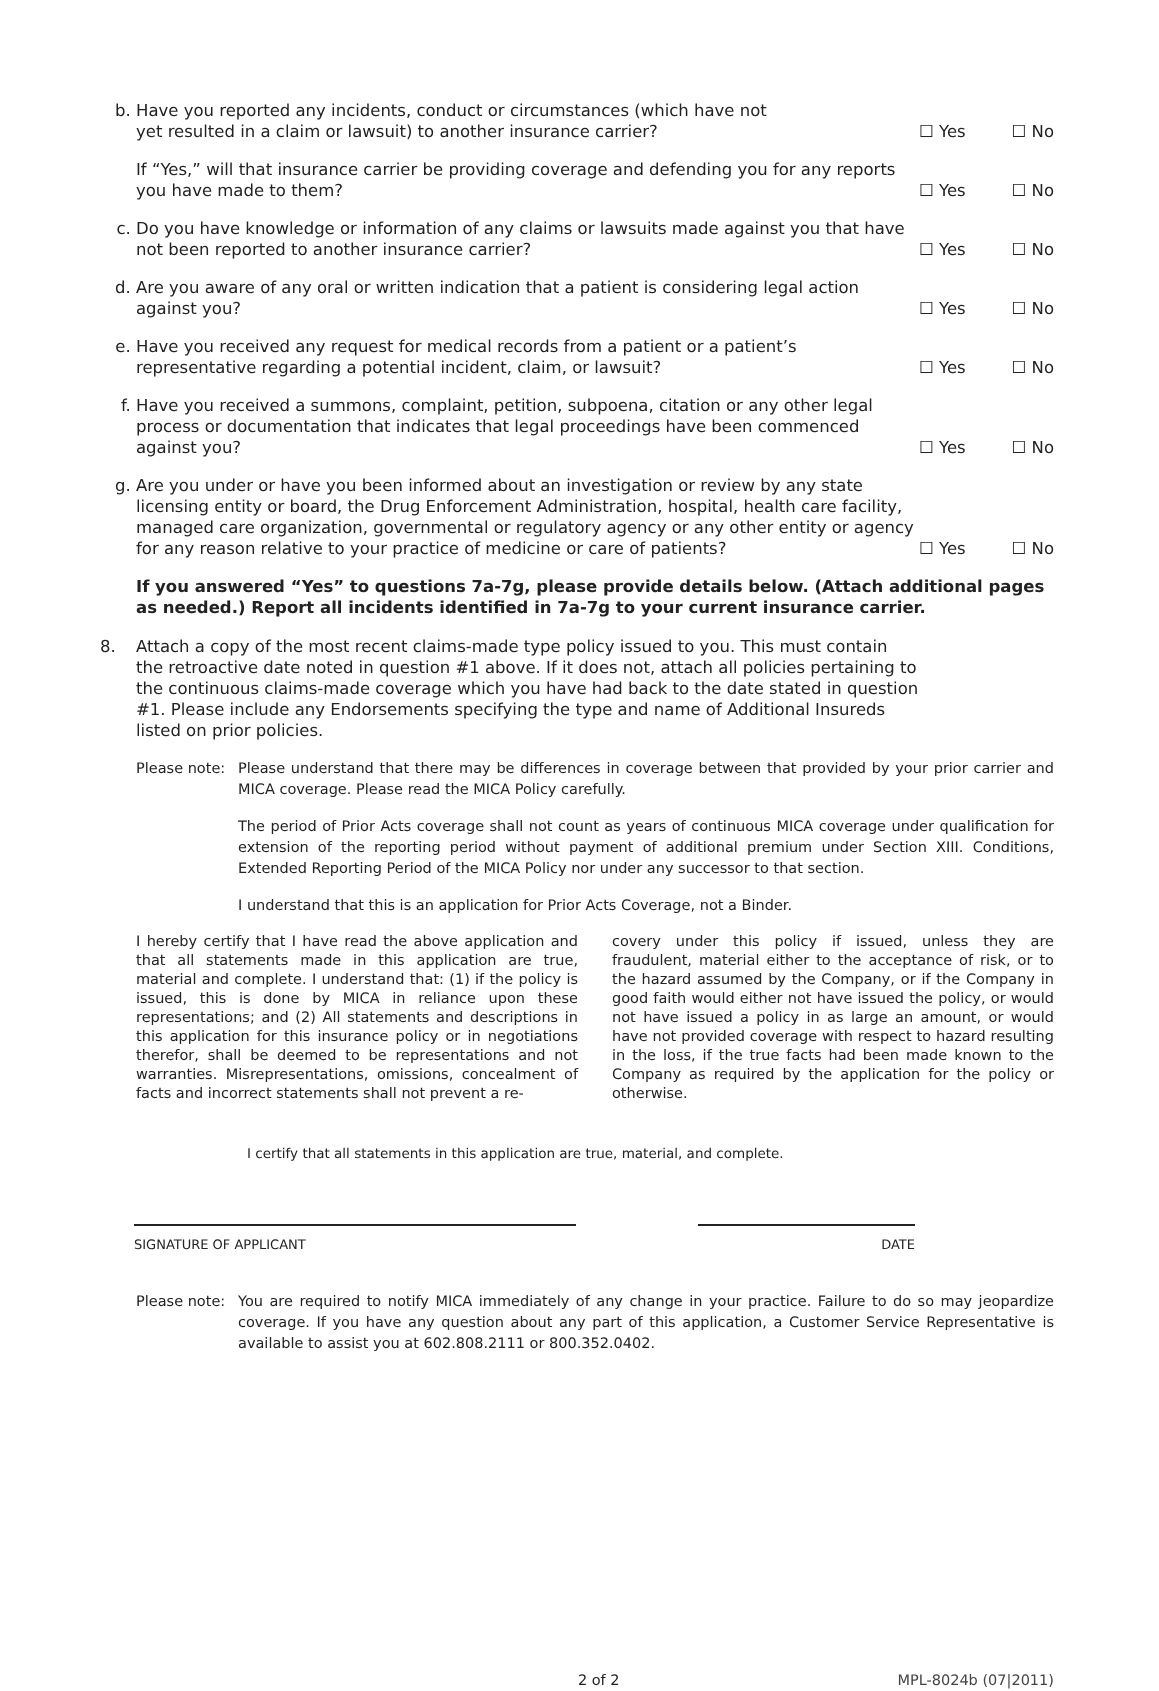b. Have you reported any incidents, conduct or circumstances (which have not
yet resulted in a claim or lawsuit) to another insurance carrier?
☐ Yes ☐ No
If “Yes,” will that insurance carrier be providing coverage and defending you for any reports you have made to them?
☐ Yes ☐ No
c. Do you have knowledge or information of any claims or lawsuits made against you that have not been reported to another insurance carrier?
☐ Yes ☐ No
d. Are you aware of any oral or written indication that a patient is considering legal action against you?
☐ Yes ☐ No
e. Have you received any request for medical records from a patient or a patient’s representative regarding a potential incident, claim, or lawsuit?
☐ Yes ☐ No
f. Have you received a summons, complaint, petition, subpoena, citation or any other legal process or documentation that indicates that legal proceedings have been commenced against you?
☐ Yes ☐ No
g. Are you under or have you been informed about an investigation or review by any state licensing entity or board, the Drug Enforcement Administration, hospital, health care facility, managed care organization, governmental or regulatory agency or any other entity or agency for any reason relative to your practice of medicine or care of patients?
☐ Yes ☐ No
If you answered “Yes” to questions 7a-7g, please provide details below. (Attach additional pages as needed.) Report all incidents identified in 7a-7g to your current insurance carrier.
8. Attach a copy of the most recent claims-made type policy issued to you. This must contain the retroactive date noted in question #1 above. If it does not, attach all policies pertaining to the continuous claims-made coverage which you have had back to the date stated in question #1. Please include any Endorsements specifying the type and name of Additional Insureds listed on prior policies.
Please note:
Please understand that there may be differences in coverage between that provided by your prior carrier and MICA coverage. Please read the MICA Policy carefully.
The period of Prior Acts coverage shall not count as years of continuous MICA coverage under qualification for extension of the reporting period without payment of additional premium under Section XIII. Conditions, Extended Reporting Period of the MICA Policy nor under any successor to that section.
I understand that this is an application for Prior Acts Coverage, not a Binder.
I hereby certify that I have read the above application and that all statements made in this application are true, material and complete. I understand that: (1) if the policy is issued, this is done by MICA in reliance upon these representations; and (2) All statements and descriptions in this application for this insurance policy or in negotiations therefor, shall be deemed to be representations and not warranties. Misrepresentations, omissions, concealment of facts and incorrect statements shall not prevent a re-
covery under this policy if issued, unless they are fraudulent, material either to the acceptance of risk, or to the hazard assumed by the Company, or if the Company in good faith would either not have issued the policy, or would not have issued a policy in as large an amount, or would have not provided coverage with respect to hazard resulting in the loss, if the true facts had been made known to the Company as required by the application for the policy or otherwise.
I certify that all statements in this application are true, material, and complete.
SIGNATURE OF APPLICANT DATE
Please note:
You are required to notify MICA immediately of any change in your practice. Failure to do so may jeopardize coverage. If you have any question about any part of this application, a Customer Service Representative is available to assist you at 602.808.2111 or 800.352.0402.
2 of 2 MPL-8024b (07|2011)